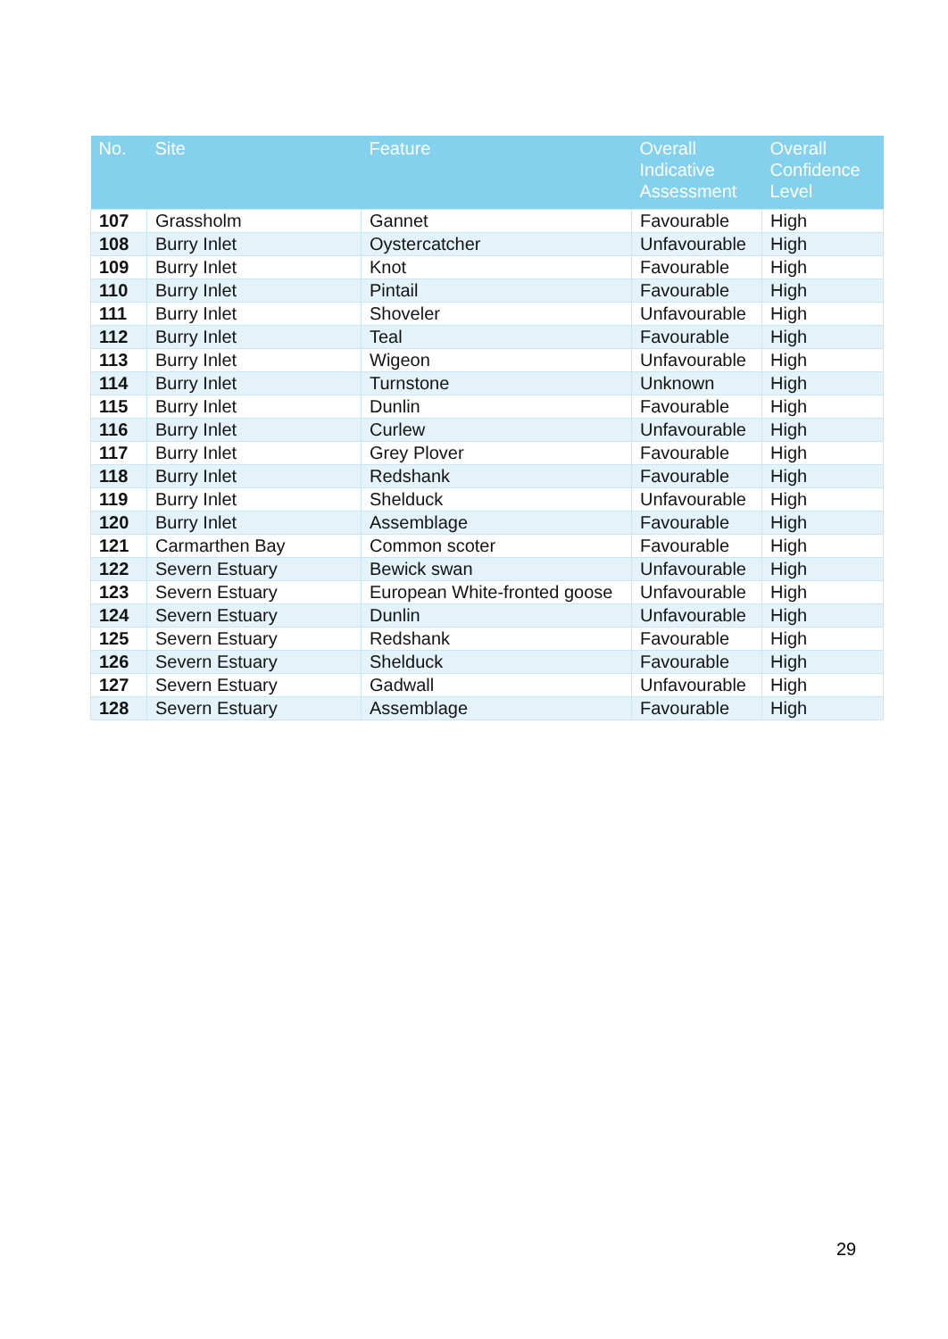| No. | Site | Feature | Overall Indicative Assessment | Overall Confidence Level |
| --- | --- | --- | --- | --- |
| 107 | Grassholm | Gannet | Favourable | High |
| 108 | Burry Inlet | Oystercatcher | Unfavourable | High |
| 109 | Burry Inlet | Knot | Favourable | High |
| 110 | Burry Inlet | Pintail | Favourable | High |
| 111 | Burry Inlet | Shoveler | Unfavourable | High |
| 112 | Burry Inlet | Teal | Favourable | High |
| 113 | Burry Inlet | Wigeon | Unfavourable | High |
| 114 | Burry Inlet | Turnstone | Unknown | High |
| 115 | Burry Inlet | Dunlin | Favourable | High |
| 116 | Burry Inlet | Curlew | Unfavourable | High |
| 117 | Burry Inlet | Grey Plover | Favourable | High |
| 118 | Burry Inlet | Redshank | Favourable | High |
| 119 | Burry Inlet | Shelduck | Unfavourable | High |
| 120 | Burry Inlet | Assemblage | Favourable | High |
| 121 | Carmarthen Bay | Common scoter | Favourable | High |
| 122 | Severn Estuary | Bewick swan | Unfavourable | High |
| 123 | Severn Estuary | European White-fronted goose | Unfavourable | High |
| 124 | Severn Estuary | Dunlin | Unfavourable | High |
| 125 | Severn Estuary | Redshank | Favourable | High |
| 126 | Severn Estuary | Shelduck | Favourable | High |
| 127 | Severn Estuary | Gadwall | Unfavourable | High |
| 128 | Severn Estuary | Assemblage | Favourable | High |
29